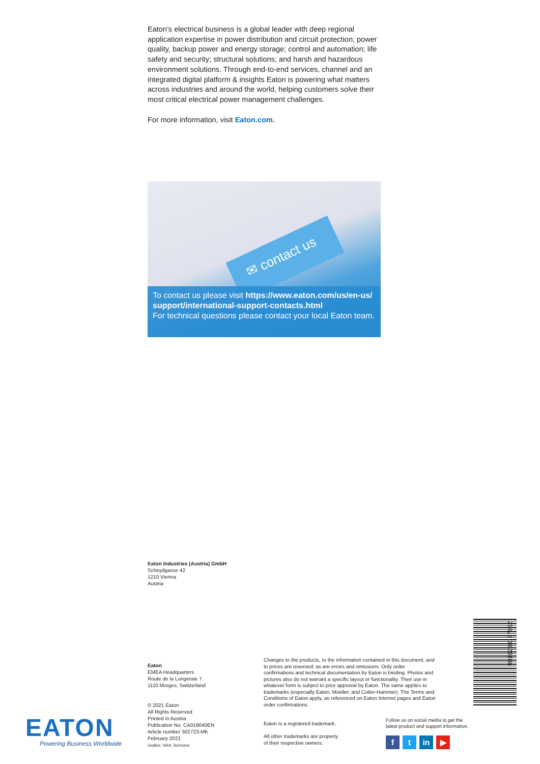Eaton’s electrical business is a global leader with deep regional application expertise in power distribution and circuit protection; power quality, backup power and energy storage; control and automation; life safety and security; structural solutions; and harsh and hazardous environment solutions. Through end-to-end services, channel and an integrated digital platform & insights Eaton is powering what matters across industries and around the world, helping customers solve their most critical electrical power management challenges.
For more information, visit Eaton.com.
✉ contact us
To contact us please visit https://www.eaton.com/us/en-us/ support/international-support-contacts.html
For technical questions please contact your local Eaton team.
Eaton Industries (Austria) GmbH
Scheydgasse 42
1210 Vienna
Austria
Eaton
EMEA Headquarters
Route de la Longeraie 7
1110 Morges, Switzerland
© 2021 Eaton
All Rights Reserved
Printed in Austria
Publication No. CA019040EN
Article number 302723-MK
February 2021
Grafics: SRA, Schrems
Changes to the products, to the information contained in this document, and to prices are reserved; as are errors and omissions. Only order confirmations and technical documentation by Eaton is binding. Photos and pictures also do not warrant a specific layout or functionality. Their use in whatever form is subject to prior approval by Eaton. The same applies to trademarks (especially Eaton, Moeller, and Cutler-Hammer). The Terms and Conditions of Eaton apply, as referenced on Eaton Internet pages and Eaton order confirmations.
Eaton is a registered trademark.
All other trademarks are property
of their respective owners.
Follow us on social media to get the
latest product and support information.
ft in ▶
EATON
Powering Business Worldwide
9010238177932